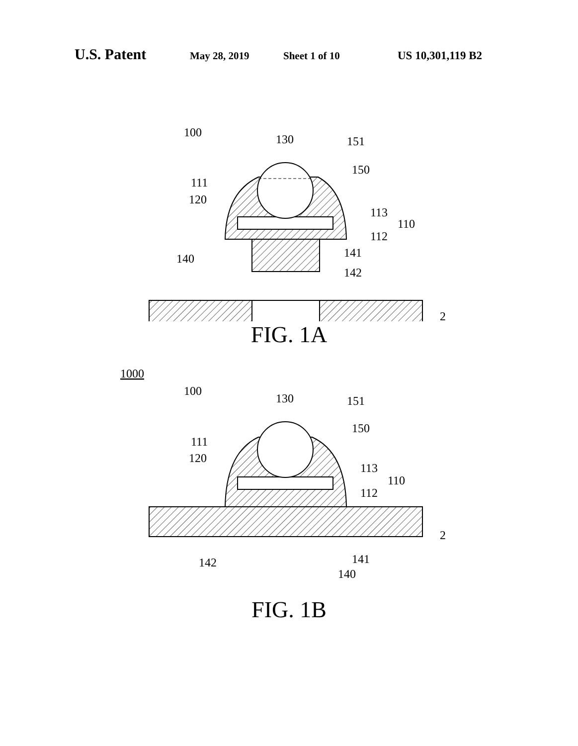U.S. Patent May 28, 2019 Sheet 1 of 10 US 10,301,119 B2
100
130
151
150
111
120
113
110
112
141
142
140
2
FIG. 1A
1000
100
130
151
150
111
120
113
110
112
2
142
141
140
FIG. 1B